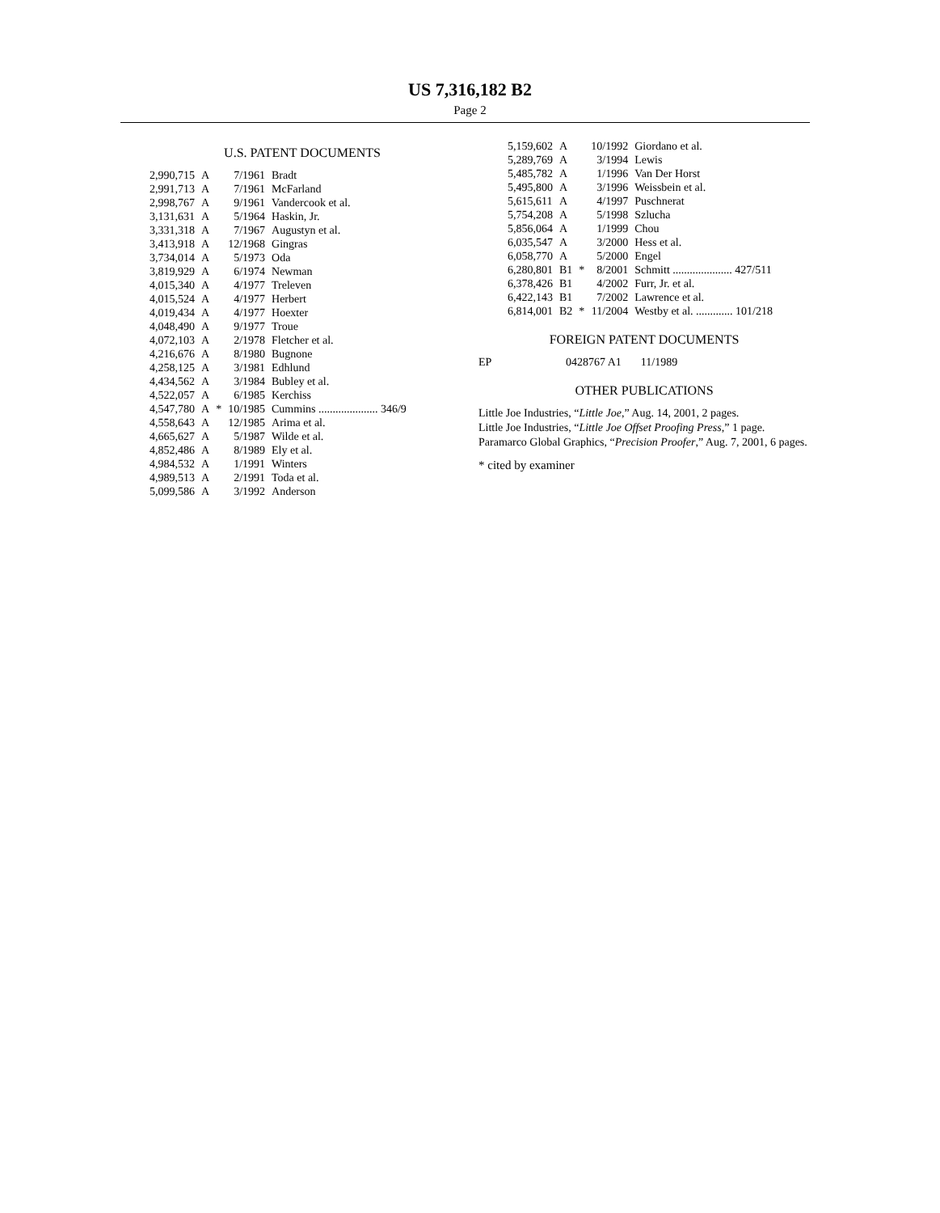US 7,316,182 B2
Page 2
U.S. PATENT DOCUMENTS
| 2,990,715 | A | | 7/1961 | Bradt |
| 2,991,713 | A | | 7/1961 | McFarland |
| 2,998,767 | A | | 9/1961 | Vandercook et al. |
| 3,131,631 | A | | 5/1964 | Haskin, Jr. |
| 3,331,318 | A | | 7/1967 | Augustyn et al. |
| 3,413,918 | A | | 12/1968 | Gingras |
| 3,734,014 | A | | 5/1973 | Oda |
| 3,819,929 | A | | 6/1974 | Newman |
| 4,015,340 | A | | 4/1977 | Treleven |
| 4,015,524 | A | | 4/1977 | Herbert |
| 4,019,434 | A | | 4/1977 | Hoexter |
| 4,048,490 | A | | 9/1977 | Troue |
| 4,072,103 | A | | 2/1978 | Fletcher et al. |
| 4,216,676 | A | | 8/1980 | Bugnone |
| 4,258,125 | A | | 3/1981 | Edhlund |
| 4,434,562 | A | | 3/1984 | Bubley et al. |
| 4,522,057 | A | | 6/1985 | Kerchiss |
| 4,547,780 | A | * | 10/1985 | Cummins ..................... 346/9 |
| 4,558,643 | A | | 12/1985 | Arima et al. |
| 4,665,627 | A | | 5/1987 | Wilde et al. |
| 4,852,486 | A | | 8/1989 | Ely et al. |
| 4,984,532 | A | | 1/1991 | Winters |
| 4,989,513 | A | | 2/1991 | Toda et al. |
| 5,099,586 | A | | 3/1992 | Anderson |
| 5,159,602 | A | | 10/1992 | Giordano et al. |
| 5,289,769 | A | | 3/1994 | Lewis |
| 5,485,782 | A | | 1/1996 | Van Der Horst |
| 5,495,800 | A | | 3/1996 | Weissbein et al. |
| 5,615,611 | A | | 4/1997 | Puschnerat |
| 5,754,208 | A | | 5/1998 | Szlucha |
| 5,856,064 | A | | 1/1999 | Chou |
| 6,035,547 | A | | 3/2000 | Hess et al. |
| 6,058,770 | A | | 5/2000 | Engel |
| 6,280,801 | B1 | * | 8/2001 | Schmitt ..................... 427/511 |
| 6,378,426 | B1 | | 4/2002 | Furr, Jr. et al. |
| 6,422,143 | B1 | | 7/2002 | Lawrence et al. |
| 6,814,001 | B2 | * | 11/2004 | Westby et al. ............. 101/218 |
FOREIGN PATENT DOCUMENTS
| EP | 0428767 A1 | 11/1989 |
OTHER PUBLICATIONS
Little Joe Industries, “Little Joe,” Aug. 14, 2001, 2 pages.
Little Joe Industries, “Little Joe Offset Proofing Press,” 1 page.
Paramarco Global Graphics, “Precision Proofer,” Aug. 7, 2001, 6 pages.
* cited by examiner